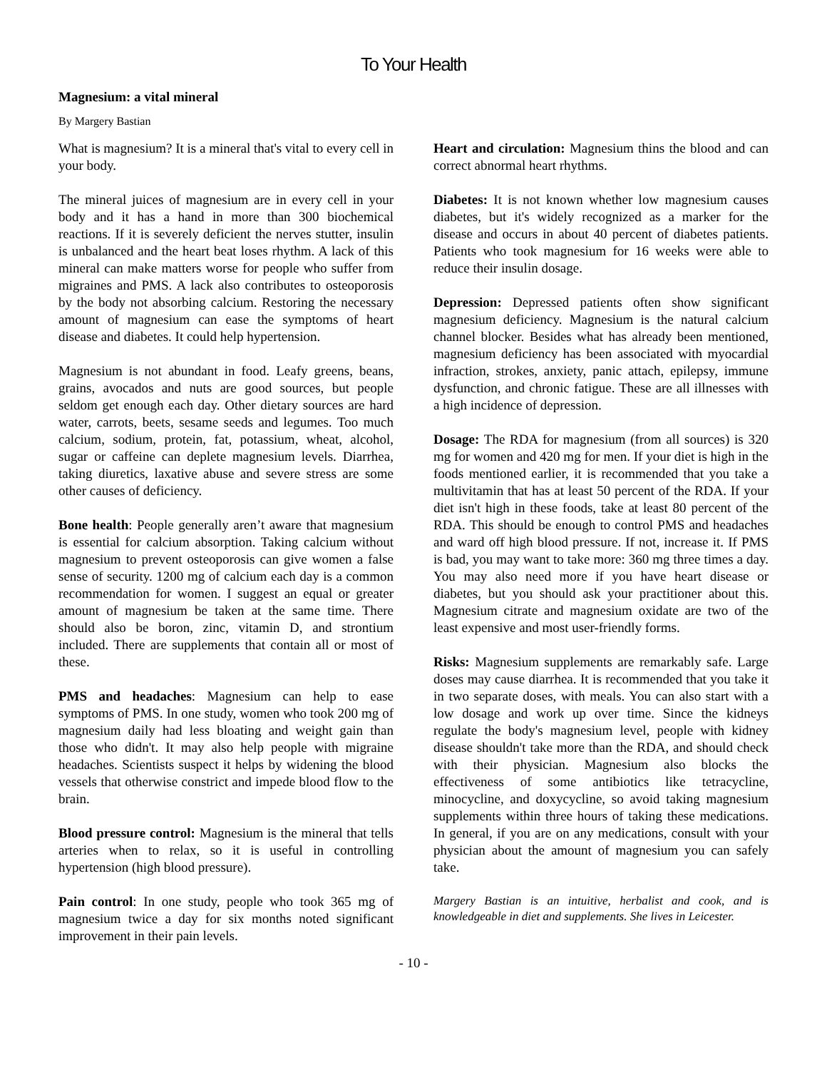To Your Health
Magnesium: a vital mineral
By Margery Bastian
What is magnesium? It is a mineral that's vital to every cell in your body.
The mineral juices of magnesium are in every cell in your body and it has a hand in more than 300 biochemical reactions. If it is severely deficient the nerves stutter, insulin is unbalanced and the heart beat loses rhythm. A lack of this mineral can make matters worse for people who suffer from migraines and PMS. A lack also contributes to osteoporosis by the body not absorbing calcium. Restoring the necessary amount of magnesium can ease the symptoms of heart disease and diabetes. It could help hypertension.
Magnesium is not abundant in food. Leafy greens, beans, grains, avocados and nuts are good sources, but people seldom get enough each day. Other dietary sources are hard water, carrots, beets, sesame seeds and legumes. Too much calcium, sodium, protein, fat, potassium, wheat, alcohol, sugar or caffeine can deplete magnesium levels. Diarrhea, taking diuretics, laxative abuse and severe stress are some other causes of deficiency.
Bone health: People generally aren’t aware that magnesium is essential for calcium absorption. Taking calcium without magnesium to prevent osteoporosis can give women a false sense of security. 1200 mg of calcium each day is a common recommendation for women. I suggest an equal or greater amount of magnesium be taken at the same time. There should also be boron, zinc, vitamin D, and strontium included. There are supplements that contain all or most of these.
PMS and headaches: Magnesium can help to ease symptoms of PMS. In one study, women who took 200 mg of magnesium daily had less bloating and weight gain than those who didn't. It may also help people with migraine headaches. Scientists suspect it helps by widening the blood vessels that otherwise constrict and impede blood flow to the brain.
Blood pressure control: Magnesium is the mineral that tells arteries when to relax, so it is useful in controlling hypertension (high blood pressure).
Pain control: In one study, people who took 365 mg of magnesium twice a day for six months noted significant improvement in their pain levels.
Heart and circulation: Magnesium thins the blood and can correct abnormal heart rhythms.
Diabetes: It is not known whether low magnesium causes diabetes, but it's widely recognized as a marker for the disease and occurs in about 40 percent of diabetes patients. Patients who took magnesium for 16 weeks were able to reduce their insulin dosage.
Depression: Depressed patients often show significant magnesium deficiency. Magnesium is the natural calcium channel blocker. Besides what has already been mentioned, magnesium deficiency has been associated with myocardial infraction, strokes, anxiety, panic attach, epilepsy, immune dysfunction, and chronic fatigue. These are all illnesses with a high incidence of depression.
Dosage: The RDA for magnesium (from all sources) is 320 mg for women and 420 mg for men. If your diet is high in the foods mentioned earlier, it is recommended that you take a multivitamin that has at least 50 percent of the RDA. If your diet isn't high in these foods, take at least 80 percent of the RDA. This should be enough to control PMS and headaches and ward off high blood pressure. If not, increase it. If PMS is bad, you may want to take more: 360 mg three times a day. You may also need more if you have heart disease or diabetes, but you should ask your practitioner about this. Magnesium citrate and magnesium oxidate are two of the least expensive and most user-friendly forms.
Risks: Magnesium supplements are remarkably safe. Large doses may cause diarrhea. It is recommended that you take it in two separate doses, with meals. You can also start with a low dosage and work up over time. Since the kidneys regulate the body's magnesium level, people with kidney disease shouldn't take more than the RDA, and should check with their physician. Magnesium also blocks the effectiveness of some antibiotics like tetracycline, minocycline, and doxycycline, so avoid taking magnesium supplements within three hours of taking these medications. In general, if you are on any medications, consult with your physician about the amount of magnesium you can safely take.
Margery Bastian is an intuitive, herbalist and cook, and is knowledgeable in diet and supplements. She lives in Leicester.
- 10 -